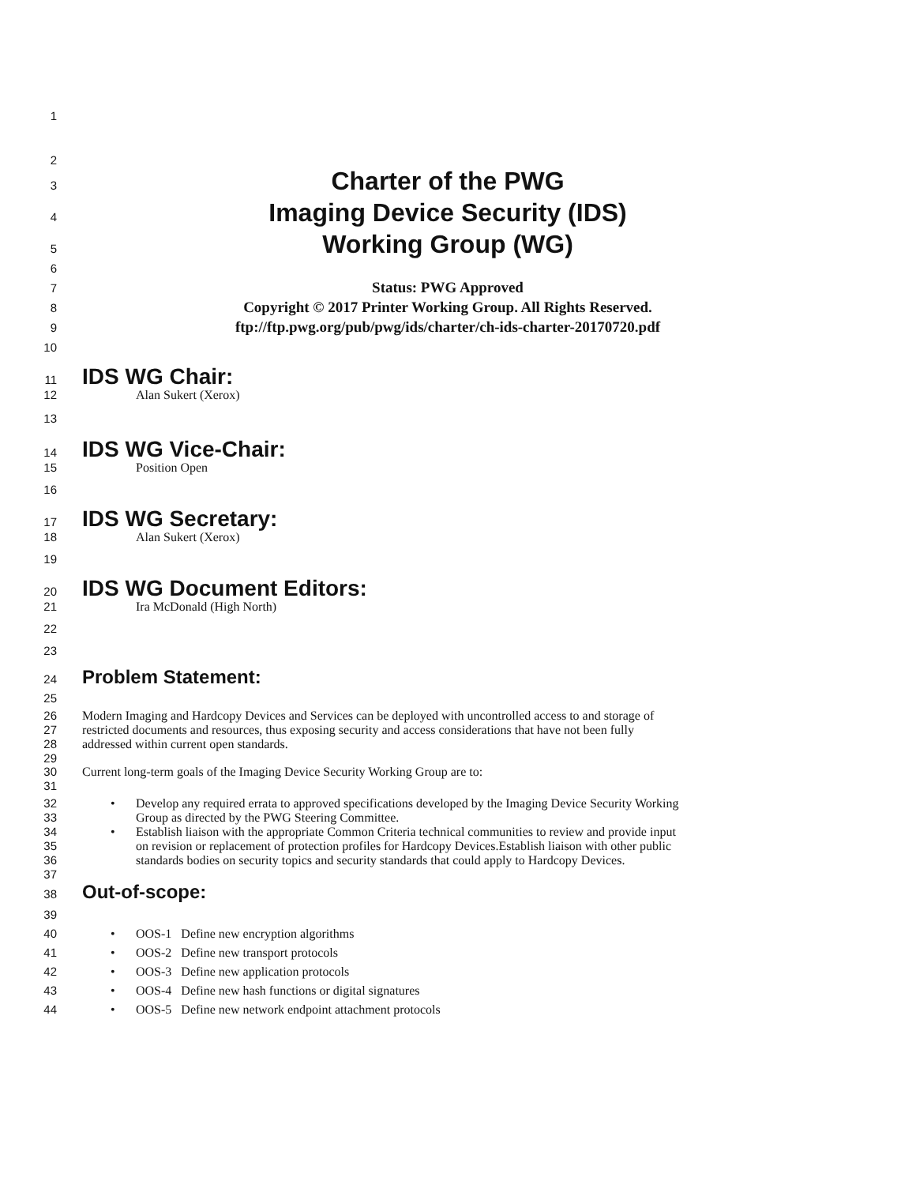1
2
3
Charter of the PWG
4
Imaging Device Security (IDS)
5
Working Group (WG)
6
7
Status: PWG Approved
8
Copyright © 2017 Printer Working Group. All Rights Reserved.
9
ftp://ftp.pwg.org/pub/pwg/ids/charter/ch-ids-charter-20170720.pdf
10
11
IDS WG Chair:
12 Alan Sukert (Xerox)
13
14
IDS WG Vice-Chair:
15 Position Open
16
17
IDS WG Secretary:
18 Alan Sukert (Xerox)
19
20
IDS WG Document Editors:
21 Ira McDonald (High North)
22
23
24
Problem Statement:
25
26 Modern Imaging and Hardcopy Devices and Services can be deployed with uncontrolled access to and storage of
27 restricted documents and resources, thus exposing security and access considerations that have not been fully
28 addressed within current open standards.
29
30 Current long-term goals of the Imaging Device Security Working Group are to:
31
32 • Develop any required errata to approved specifications developed by the Imaging Device Security Working
33 Group as directed by the PWG Steering Committee.
34 • Establish liaison with the appropriate Common Criteria technical communities to review and provide input
35 on revision or replacement of protection profiles for Hardcopy Devices.Establish liaison with other public
36 standards bodies on security topics and security standards that could apply to Hardcopy Devices.
37
38
Out-of-scope:
39
40 • OOS-1 Define new encryption algorithms
41 • OOS-2 Define new transport protocols
42 • OOS-3 Define new application protocols
43 • OOS-4 Define new hash functions or digital signatures
44 • OOS-5 Define new network endpoint attachment protocols